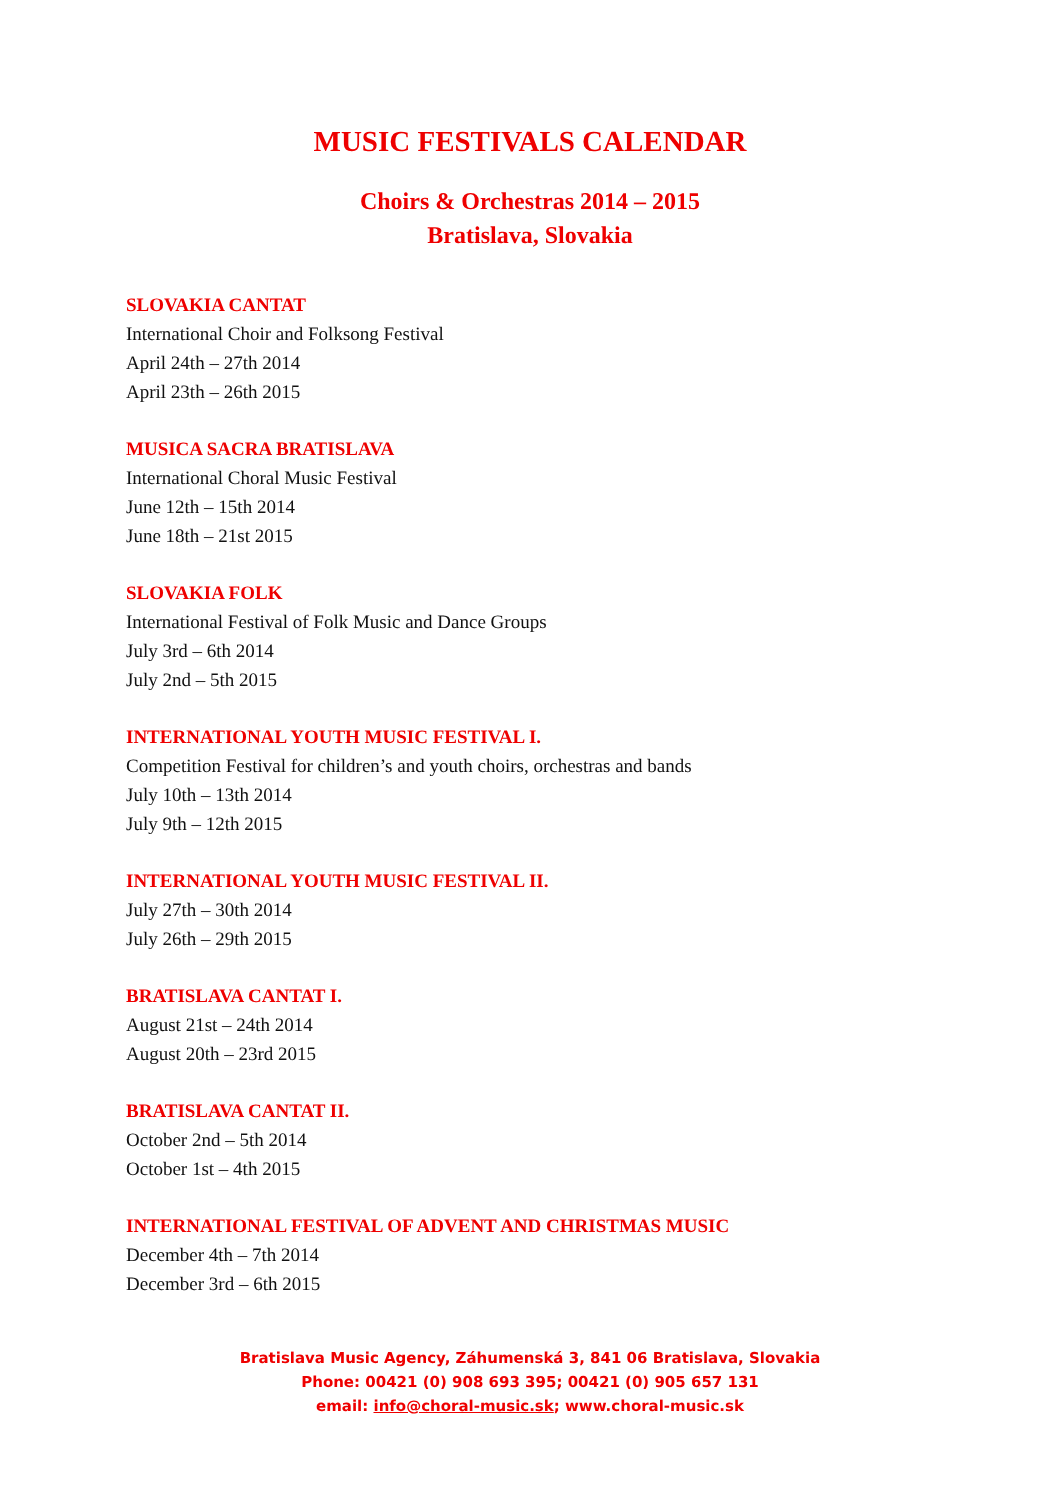MUSIC FESTIVALS CALENDAR
Choirs & Orchestras 2014 – 2015
Bratislava, Slovakia
SLOVAKIA CANTAT
International Choir and Folksong Festival
April 24th – 27th 2014
April 23th – 26th 2015
MUSICA SACRA BRATISLAVA
International Choral Music Festival
June 12th – 15th 2014
June 18th – 21st 2015
SLOVAKIA FOLK
International Festival of Folk Music and Dance Groups
July 3rd – 6th 2014
July 2nd – 5th 2015
INTERNATIONAL YOUTH MUSIC FESTIVAL I.
Competition Festival for children’s and youth choirs, orchestras and bands
July 10th – 13th 2014
July 9th – 12th 2015
INTERNATIONAL YOUTH MUSIC FESTIVAL II.
July 27th – 30th 2014
July 26th – 29th 2015
BRATISLAVA CANTAT I.
August 21st – 24th 2014
August 20th – 23rd 2015
BRATISLAVA CANTAT II.
October 2nd – 5th 2014
October 1st – 4th 2015
INTERNATIONAL FESTIVAL OF ADVENT AND CHRISTMAS MUSIC
December 4th – 7th 2014
December 3rd – 6th 2015
Bratislava Music Agency, Záhumenská 3, 841 06 Bratislava, Slovakia
Phone: 00421 (0) 908 693 395; 00421 (0) 905 657 131
email: info@choral-music.sk; www.choral-music.sk